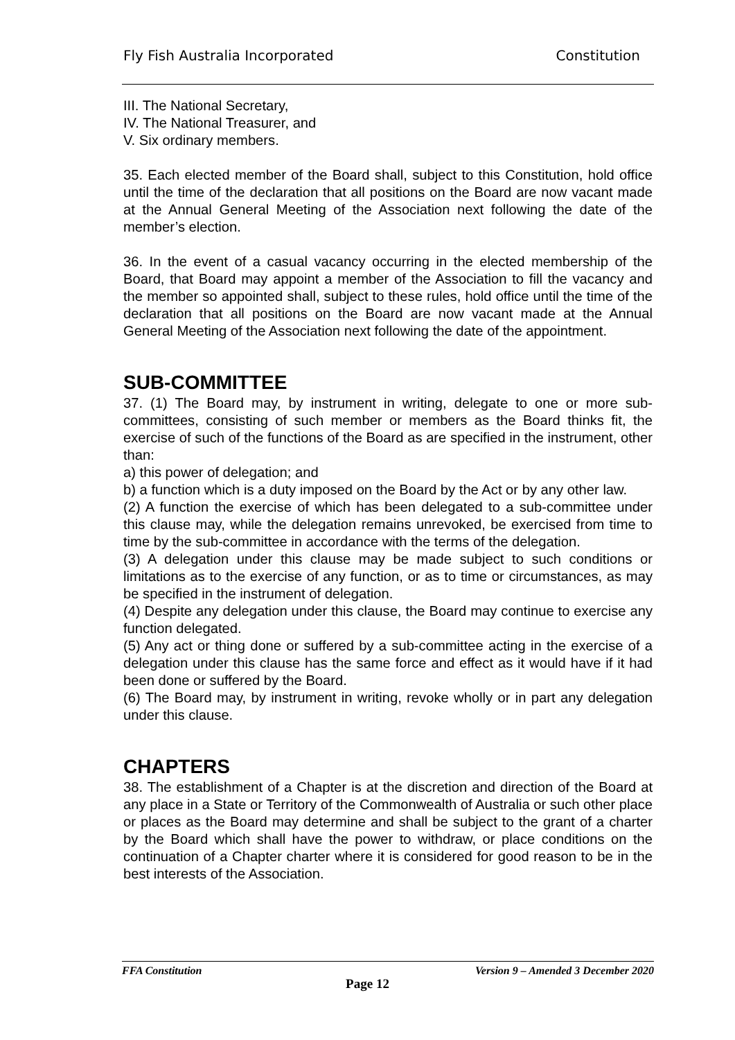Fly Fish Australia Incorporated Constitution
III. The National Secretary,
IV. The National Treasurer, and
V. Six ordinary members.
35. Each elected member of the Board shall, subject to this Constitution, hold office until the time of the declaration that all positions on the Board are now vacant made at the Annual General Meeting of the Association next following the date of the member’s election.
36. In the event of a casual vacancy occurring in the elected membership of the Board, that Board may appoint a member of the Association to fill the vacancy and the member so appointed shall, subject to these rules, hold office until the time of the declaration that all positions on the Board are now vacant made at the Annual General Meeting of the Association next following the date of the appointment.
SUB-COMMITTEE
37. (1) The Board may, by instrument in writing, delegate to one or more sub-committees, consisting of such member or members as the Board thinks fit, the exercise of such of the functions of the Board as are specified in the instrument, other than:
a) this power of delegation; and
b) a function which is a duty imposed on the Board by the Act or by any other law.
(2) A function the exercise of which has been delegated to a sub-committee under this clause may, while the delegation remains unrevoked, be exercised from time to time by the sub-committee in accordance with the terms of the delegation.
(3) A delegation under this clause may be made subject to such conditions or limitations as to the exercise of any function, or as to time or circumstances, as may be specified in the instrument of delegation.
(4) Despite any delegation under this clause, the Board may continue to exercise any function delegated.
(5) Any act or thing done or suffered by a sub-committee acting in the exercise of a delegation under this clause has the same force and effect as it would have if it had been done or suffered by the Board.
(6) The Board may, by instrument in writing, revoke wholly or in part any delegation under this clause.
CHAPTERS
38. The establishment of a Chapter is at the discretion and direction of the Board at any place in a State or Territory of the Commonwealth of Australia or such other place or places as the Board may determine and shall be subject to the grant of a charter by the Board which shall have the power to withdraw, or place conditions on the continuation of a Chapter charter where it is considered for good reason to be in the best interests of the Association.
FFA Constitution Version 9 – Amended 3 December 2020
Page 12